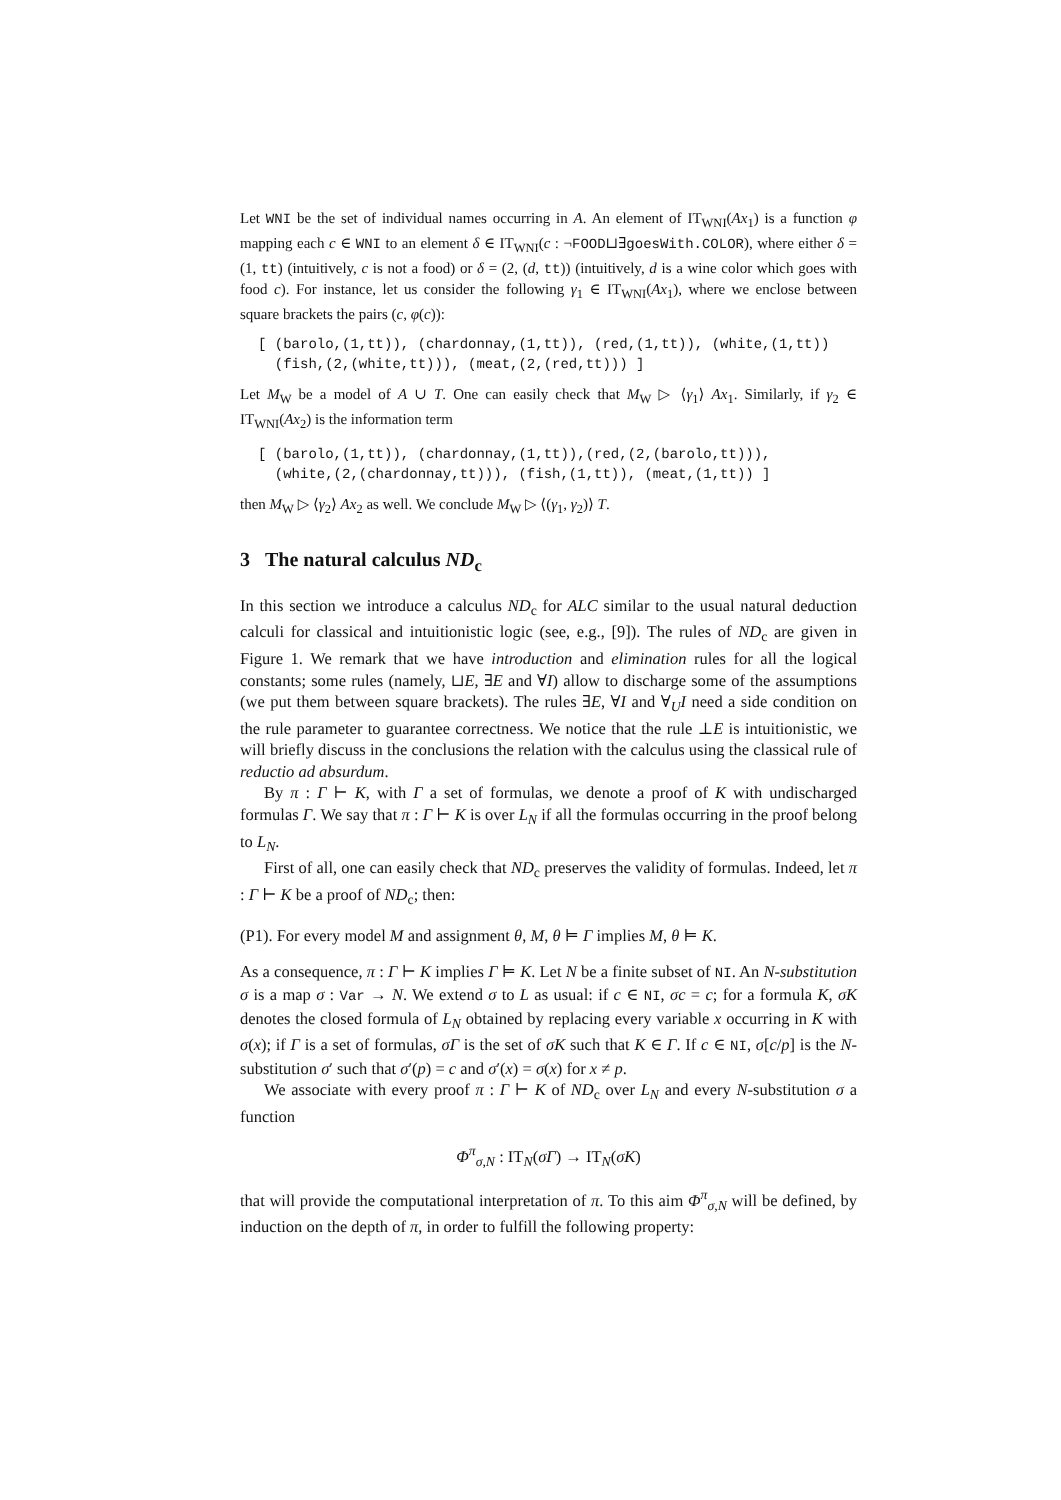Let WNI be the set of individual names occurring in A. An element of IT<sub>WNI</sub>(Ax<sub>1</sub>) is a function φ mapping each c ∈ WNI to an element δ ∈ IT<sub>WNI</sub>(c : ¬FOOD⊔∃goesWith.COLOR), where either δ = (1, tt) (intuitively, c is not a food) or δ = (2, (d, tt)) (intuitively, d is a wine color which goes with food c). For instance, let us consider the following γ<sub>1</sub> ∈ IT<sub>WNI</sub>(Ax<sub>1</sub>), where we enclose between square brackets the pairs (c, φ(c)):
[ (barolo,(1,tt)), (chardonnay,(1,tt)), (red,(1,tt)), (white,(1,tt))
  (fish,(2,(white,tt))), (meat,(2,(red,tt))) ]
Let M<sub>W</sub> be a model of A ∪ T. One can easily check that M<sub>W</sub> ▷ ⟨γ<sub>1</sub>⟩ Ax<sub>1</sub>. Similarly, if γ<sub>2</sub> ∈ IT<sub>WNI</sub>(Ax<sub>2</sub>) is the information term
[ (barolo,(1,tt)), (chardonnay,(1,tt)),(red,(2,(barolo,tt))),
  (white,(2,(chardonnay,tt))), (fish,(1,tt)), (meat,(1,tt)) ]
then M<sub>W</sub> ▷ ⟨γ<sub>2</sub>⟩ Ax<sub>2</sub> as well. We conclude M<sub>W</sub> ▷ ⟨(γ<sub>1</sub>, γ<sub>2</sub>)⟩ T.
3 The natural calculus ND<sub>c</sub>
In this section we introduce a calculus ND<sub>c</sub> for ALC similar to the usual natural deduction calculi for classical and intuitionistic logic (see, e.g., [9]). The rules of ND<sub>c</sub> are given in Figure 1. We remark that we have introduction and elimination rules for all the logical constants; some rules (namely, ⊔E, ∃E and ∀I) allow to discharge some of the assumptions (we put them between square brackets). The rules ∃E, ∀I and ∀<sub>U</sub>I need a side condition on the rule parameter to guarantee correctness. We notice that the rule ⊥E is intuitionistic, we will briefly discuss in the conclusions the relation with the calculus using the classical rule of reductio ad absurdum.
By π : Γ ⊢ K, with Γ a set of formulas, we denote a proof of K with undischarged formulas Γ. We say that π : Γ ⊢ K is over L<sub>N</sub> if all the formulas occurring in the proof belong to L<sub>N</sub>.
First of all, one can easily check that ND<sub>c</sub> preserves the validity of formulas. Indeed, let π : Γ ⊢ K be a proof of ND<sub>c</sub>; then:
(P1). For every model M and assignment θ, M, θ ⊨ Γ implies M, θ ⊨ K.
As a consequence, π : Γ ⊢ K implies Γ ⊨ K. Let N be a finite subset of NI. An N-substitution σ is a map σ : Var → N. We extend σ to L as usual: if c ∈ NI, σc = c; for a formula K, σK denotes the closed formula of L<sub>N</sub> obtained by replacing every variable x occurring in K with σ(x); if Γ is a set of formulas, σΓ is the set of σK such that K ∈ Γ. If c ∈ NI, σ[c/p] is the N-substitution σ′ such that σ′(p) = c and σ′(x) = σ(x) for x ≠ p.
We associate with every proof π : Γ ⊢ K of ND<sub>c</sub> over L<sub>N</sub> and every N-substitution σ a function
Φ<sup>π</sup><sub>σ,N</sub> : IT<sub>N</sub>(σΓ) → IT<sub>N</sub>(σK)
that will provide the computational interpretation of π. To this aim Φ<sup>π</sup><sub>σ,N</sub> will be defined, by induction on the depth of π, in order to fulfill the following property: